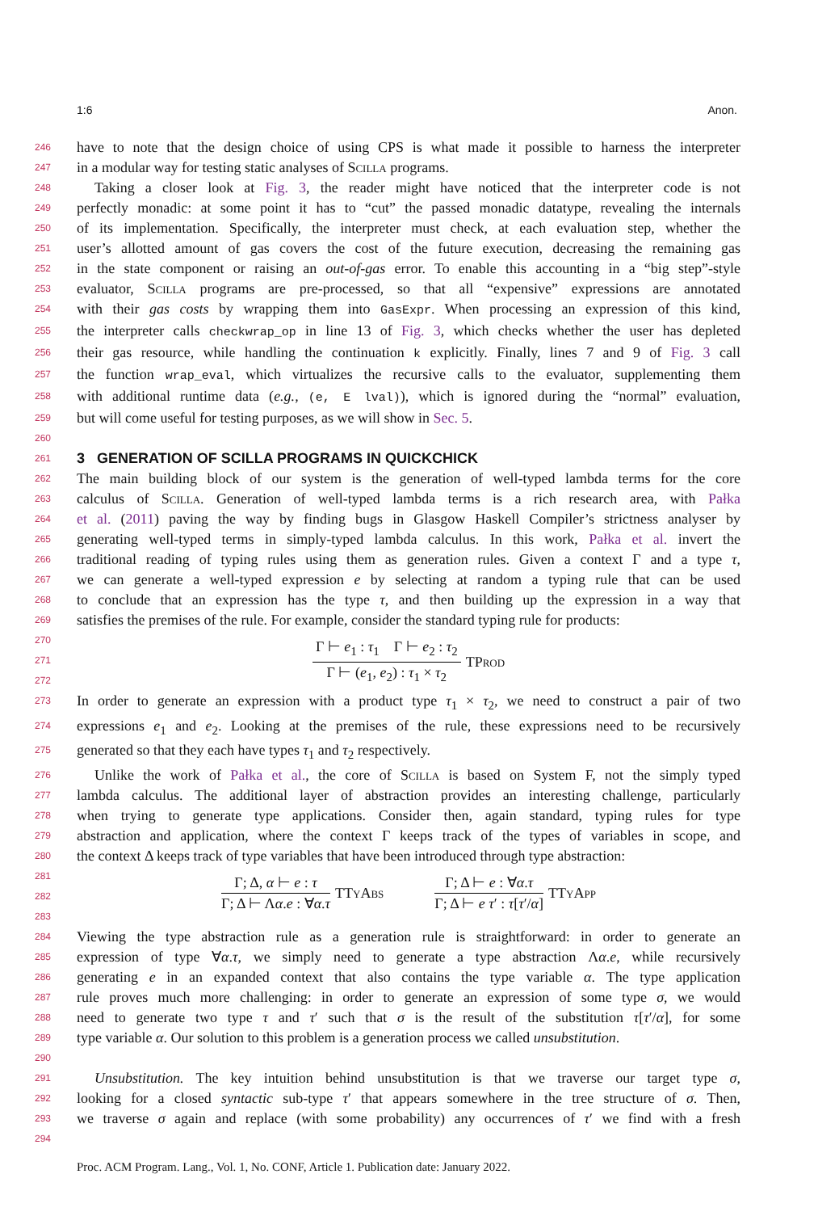1:6 Anon.
246
have to note that the design choice of using CPS is what made it possible to harness the interpreter
247
in a modular way for testing static analyses of Scilla programs.
248
Taking a closer look at Fig. 3, the reader might have noticed that the interpreter code is not
249
perfectly monadic: at some point it has to “cut” the passed monadic datatype, revealing the internals
250
of its implementation. Specifically, the interpreter must check, at each evaluation step, whether the
251
user’s allotted amount of gas covers the cost of the future execution, decreasing the remaining gas
252
in the state component or raising an out-of-gas error. To enable this accounting in a “big step”-style
253
evaluator, Scilla programs are pre-processed, so that all “expensive” expressions are annotated
254
with their gas costs by wrapping them into GasExpr. When processing an expression of this kind,
255
the interpreter calls checkwrap_op in line 13 of Fig. 3, which checks whether the user has depleted
256
their gas resource, while handling the continuation k explicitly. Finally, lines 7 and 9 of Fig. 3 call
257
the function wrap_eval, which virtualizes the recursive calls to the evaluator, supplementing them
258
with additional runtime data (e.g., (e, E lval)), which is ignored during the “normal” evaluation,
259
but will come useful for testing purposes, as we will show in Sec. 5.
260
261
3 GENERATION OF SCILLA PROGRAMS IN QUICKCHICK
262
The main building block of our system is the generation of well-typed lambda terms for the core
263
calculus of Scilla. Generation of well-typed lambda terms is a rich research area, with Pałka
264
et al. (2011) paving the way by finding bugs in Glasgow Haskell Compiler’s strictness analyser by
265
generating well-typed terms in simply-typed lambda calculus. In this work, Pałka et al. invert the
266
traditional reading of typing rules using them as generation rules. Given a context Γ and a type τ,
267
we can generate a well-typed expression e by selecting at random a typing rule that can be used
268
to conclude that an expression has the type τ, and then building up the expression in a way that
269
satisfies the premises of the rule. For example, consider the standard typing rule for products:
270
271
272
Γ ⊢ e<sub>1</sub> : τ<sub>1</sub> Γ ⊢ e<sub>2</sub> : τ<sub>2</sub>
Γ ⊢ (e<sub>1</sub>, e<sub>2</sub>) : τ<sub>1</sub> × τ<sub>2</sub>
TProd
273
In order to generate an expression with a product type τ<sub>1</sub> × τ<sub>2</sub>, we need to construct a pair of two
274
expressions e<sub>1</sub> and e<sub>2</sub>. Looking at the premises of the rule, these expressions need to be recursively
275
generated so that they each have types τ<sub>1</sub> and τ<sub>2</sub> respectively.
276
Unlike the work of Pałka et al., the core of Scilla is based on System F, not the simply typed
277
lambda calculus. The additional layer of abstraction provides an interesting challenge, particularly
278
when trying to generate type applications. Consider then, again standard, typing rules for type
279
abstraction and application, where the context Γ keeps track of the types of variables in scope, and
280
the context Δ keeps track of type variables that have been introduced through type abstraction:
281
282
283
Γ; Δ, α ⊢ e : τ
Γ; Δ ⊢ Λα.e : ∀α.τ
TTyAbs
Γ; Δ ⊢ e : ∀α.τ
Γ; Δ ⊢ e τ′ : τ[τ′/α]
TTyApp
284
Viewing the type abstraction rule as a generation rule is straightforward: in order to generate an
285
expression of type ∀α.τ, we simply need to generate a type abstraction Λα.e, while recursively
286
generating e in an expanded context that also contains the type variable α. The type application
287
rule proves much more challenging: in order to generate an expression of some type σ, we would
288
need to generate two type τ and τ′ such that σ is the result of the substitution τ[τ′/α], for some
289
type variable α. Our solution to this problem is a generation process we called unsubstitution.
290
291
Unsubstitution. The key intuition behind unsubstitution is that we traverse our target type σ,
292
looking for a closed syntactic sub-type τ′ that appears somewhere in the tree structure of σ. Then,
293
we traverse σ again and replace (with some probability) any occurrences of τ′ we find with a fresh
294
Proc. ACM Program. Lang., Vol. 1, No. CONF, Article 1. Publication date: January 2022.